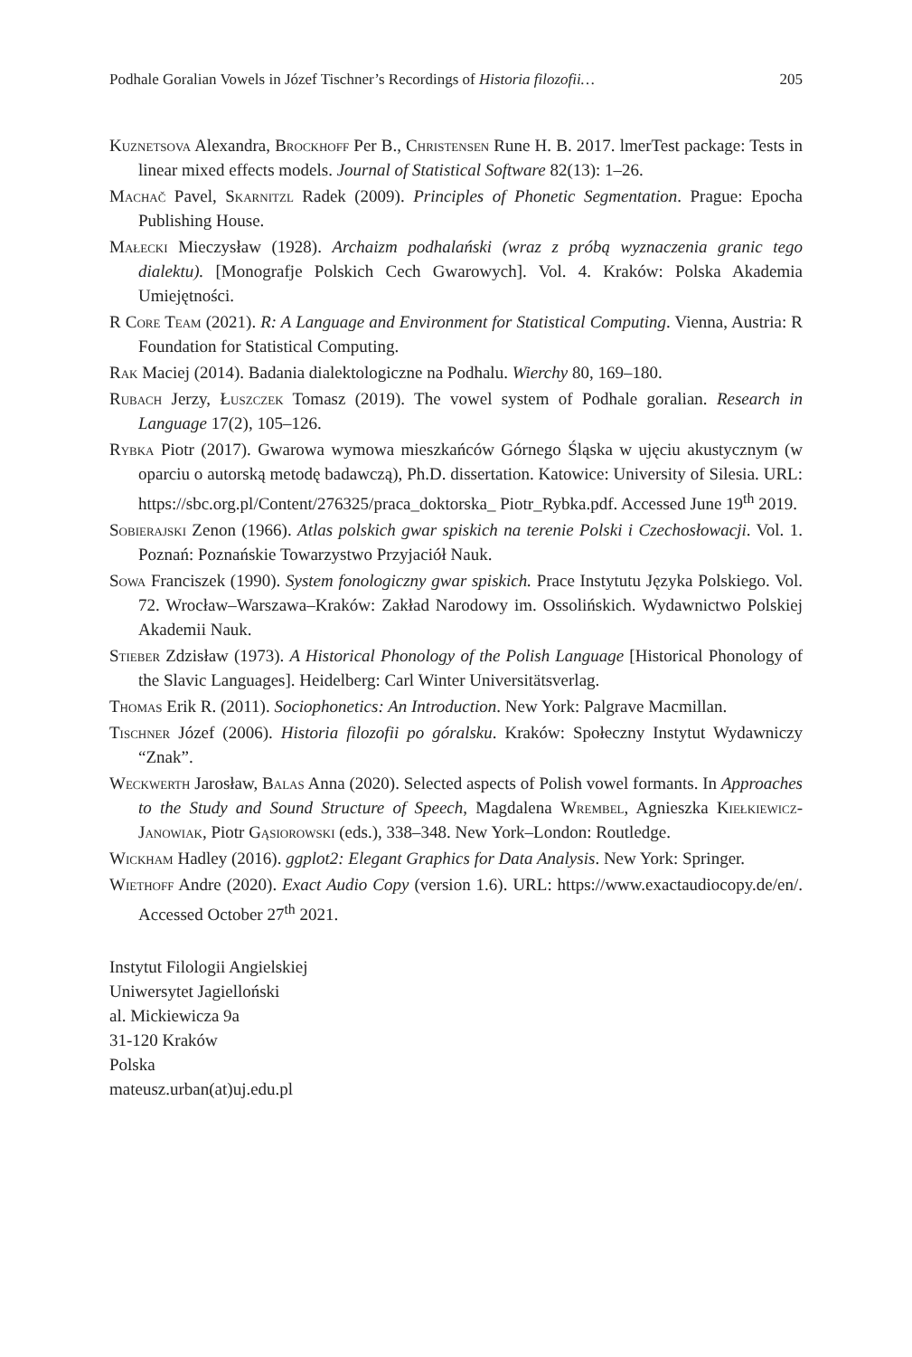Podhale Goralian Vowels in Józef Tischner’s Recordings of Historia filozofii… 205
Kuznetsova Alexandra, Brockhoff Per B., Christensen Rune H. B. 2017. lmerTest package: Tests in linear mixed effects models. Journal of Statistical Software 82(13): 1–26.
Machač Pavel, Skarnitzl Radek (2009). Principles of Phonetic Segmentation. Prague: Epocha Publishing House.
Małecki Mieczysław (1928). Archaizm podhalański (wraz z próbą wyznaczenia granic tego dialektu). [Monografje Polskich Cech Gwarowych]. Vol. 4. Kraków: Polska Akademia Umiejętności.
R Core Team (2021). R: A Language and Environment for Statistical Computing. Vienna, Austria: R Foundation for Statistical Computing.
Rak Maciej (2014). Badania dialektologiczne na Podhalu. Wierchy 80, 169–180.
Rubach Jerzy, Łuszczek Tomasz (2019). The vowel system of Podhale goralian. Research in Language 17(2), 105–126.
Rybka Piotr (2017). Gwarowa wymowa mieszkańców Górnego Śląska w ujęciu akustycznym (w oparciu o autorską metodę badawczą), Ph.D. dissertation. Katowice: University of Silesia. URL: https://sbc.org.pl/Content/276325/praca_doktorska_ Piotr_Rybka.pdf. Accessed June 19<sup>th</sup> 2019.
Sobierajski Zenon (1966). Atlas polskich gwar spiskich na terenie Polski i Czechosłowacji. Vol. 1. Poznań: Poznańskie Towarzystwo Przyjaciół Nauk.
Sowa Franciszek (1990). System fonologiczny gwar spiskich. Prace Instytutu Języka Polskiego. Vol. 72. Wrocław–Warszawa–Kraków: Zakład Narodowy im. Ossolińskich. Wydawnictwo Polskiej Akademii Nauk.
Stieber Zdzisław (1973). A Historical Phonology of the Polish Language [Historical Phonology of the Slavic Languages]. Heidelberg: Carl Winter Universitätsverlag.
Thomas Erik R. (2011). Sociophonetics: An Introduction. New York: Palgrave Macmillan.
Tischner Józef (2006). Historia filozofii po góralsku. Kraków: Społeczny Instytut Wydawniczy “Znak”.
Weckwerth Jarosław, Balas Anna (2020). Selected aspects of Polish vowel formants. In Approaches to the Study and Sound Structure of Speech, Magdalena Wrembel, Agnieszka Kiełkiewicz-Janowiak, Piotr Gąsiorowski (eds.), 338–348. New York–London: Routledge.
Wickham Hadley (2016). ggplot2: Elegant Graphics for Data Analysis. New York: Springer.
Wiethoff Andre (2020). Exact Audio Copy (version 1.6). URL: https://www.exactaudiocopy.de/en/. Accessed October 27<sup>th</sup> 2021.
Instytut Filologii Angielskiej
Uniwersytet Jagielloński
al. Mickiewicza 9a
31-120 Kraków
Polska
mateusz.urban(at)uj.edu.pl